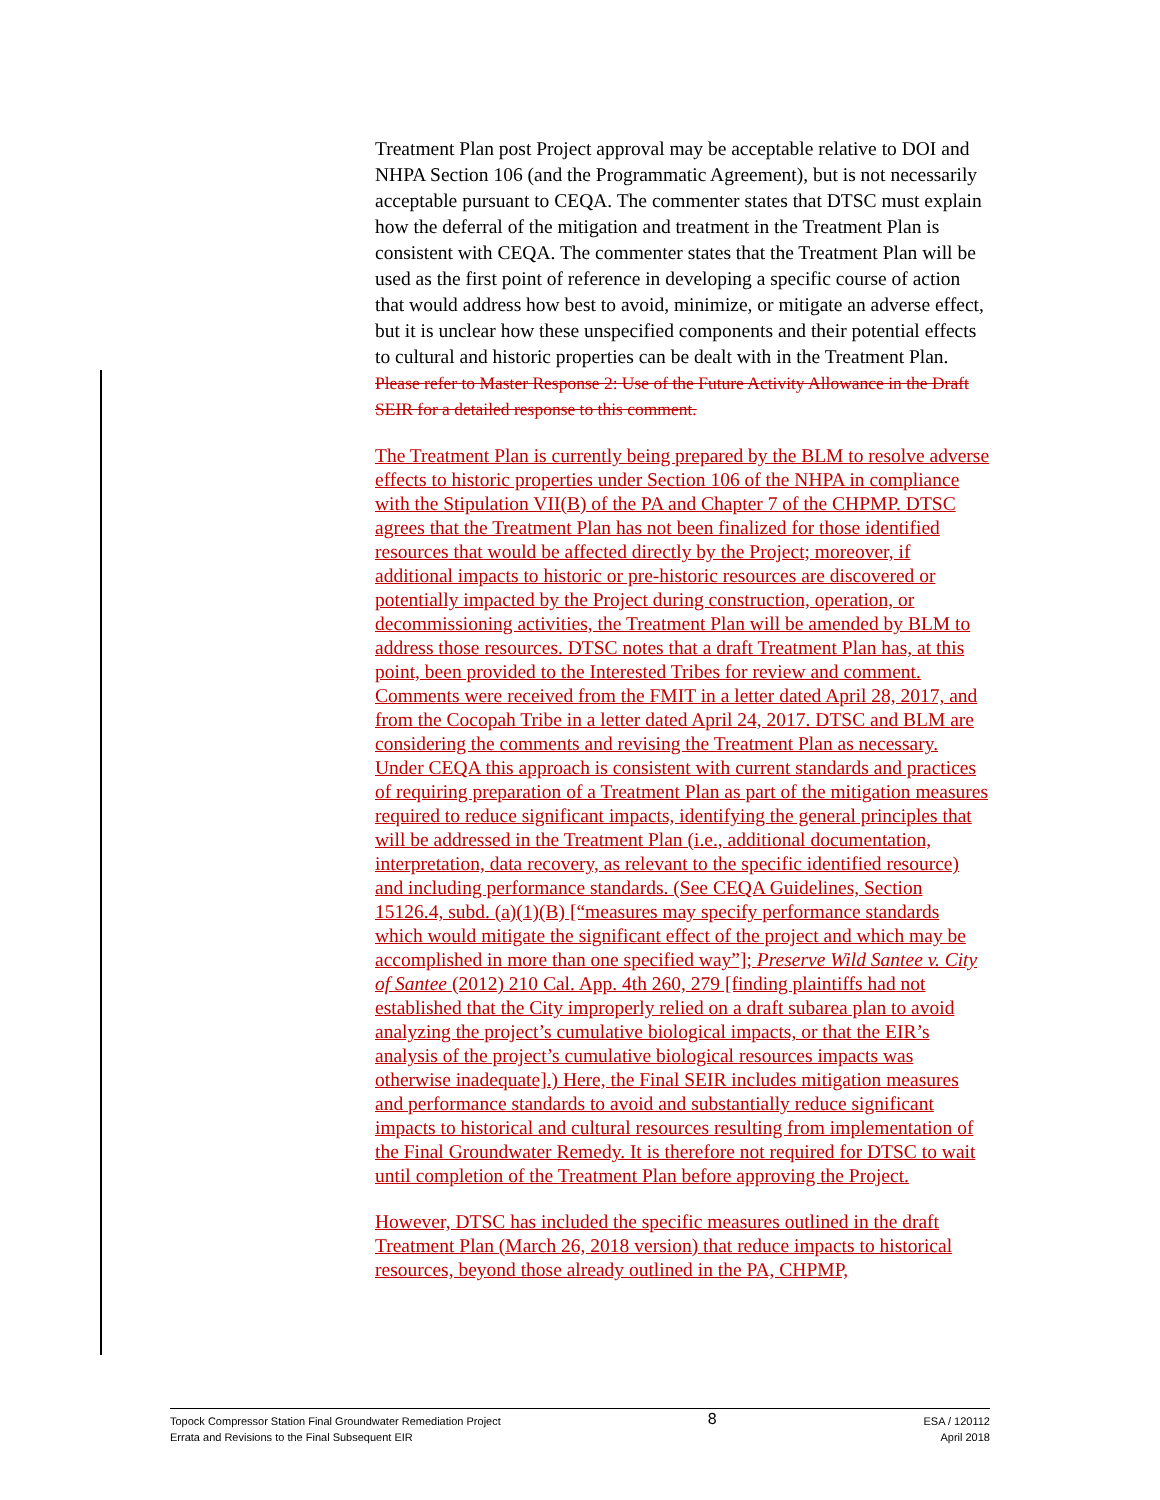Treatment Plan post Project approval may be acceptable relative to DOI and NHPA Section 106 (and the Programmatic Agreement), but is not necessarily acceptable pursuant to CEQA. The commenter states that DTSC must explain how the deferral of the mitigation and treatment in the Treatment Plan is consistent with CEQA. The commenter states that the Treatment Plan will be used as the first point of reference in developing a specific course of action that would address how best to avoid, minimize, or mitigate an adverse effect, but it is unclear how these unspecified components and their potential effects to cultural and historic properties can be dealt with in the Treatment Plan. Please refer to Master Response 2: Use of the Future Activity Allowance in the Draft SEIR for a detailed response to this comment.
The Treatment Plan is currently being prepared by the BLM to resolve adverse effects to historic properties under Section 106 of the NHPA in compliance with the Stipulation VII(B) of the PA and Chapter 7 of the CHPMP. DTSC agrees that the Treatment Plan has not been finalized for those identified resources that would be affected directly by the Project; moreover, if additional impacts to historic or pre-historic resources are discovered or potentially impacted by the Project during construction, operation, or decommissioning activities, the Treatment Plan will be amended by BLM to address those resources. DTSC notes that a draft Treatment Plan has, at this point, been provided to the Interested Tribes for review and comment. Comments were received from the FMIT in a letter dated April 28, 2017, and from the Cocopah Tribe in a letter dated April 24, 2017. DTSC and BLM are considering the comments and revising the Treatment Plan as necessary. Under CEQA this approach is consistent with current standards and practices of requiring preparation of a Treatment Plan as part of the mitigation measures required to reduce significant impacts, identifying the general principles that will be addressed in the Treatment Plan (i.e., additional documentation, interpretation, data recovery, as relevant to the specific identified resource) and including performance standards. (See CEQA Guidelines, Section 15126.4, subd. (a)(1)(B) [“measures may specify performance standards which would mitigate the significant effect of the project and which may be accomplished in more than one specified way”]; Preserve Wild Santee v. City of Santee (2012) 210 Cal. App. 4th 260, 279 [finding plaintiffs had not established that the City improperly relied on a draft subarea plan to avoid analyzing the project’s cumulative biological impacts, or that the EIR’s analysis of the project’s cumulative biological resources impacts was otherwise inadequate].) Here, the Final SEIR includes mitigation measures and performance standards to avoid and substantially reduce significant impacts to historical and cultural resources resulting from implementation of the Final Groundwater Remedy. It is therefore not required for DTSC to wait until completion of the Treatment Plan before approving the Project.
However, DTSC has included the specific measures outlined in the draft Treatment Plan (March 26, 2018 version) that reduce impacts to historical resources, beyond those already outlined in the PA, CHPMP,
Topock Compressor Station Final Groundwater Remediation Project
Errata and Revisions to the Final Subsequent EIR
8
ESA / 120112
April 2018